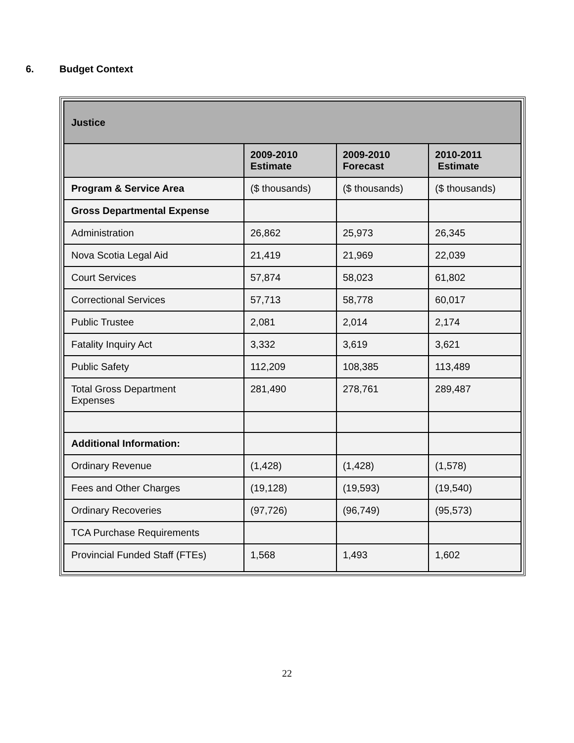6. Budget Context
| Justice | | | |
| --- | --- | --- | --- |
| | 2009-2010 Estimate | 2009-2010 Forecast | 2010-2011 Estimate |
| Program & Service Area | ($ thousands) | ($ thousands) | ($ thousands) |
| Gross Departmental Expense | | | |
| Administration | 26,862 | 25,973 | 26,345 |
| Nova Scotia Legal Aid | 21,419 | 21,969 | 22,039 |
| Court Services | 57,874 | 58,023 | 61,802 |
| Correctional Services | 57,713 | 58,778 | 60,017 |
| Public Trustee | 2,081 | 2,014 | 2,174 |
| Fatality Inquiry Act | 3,332 | 3,619 | 3,621 |
| Public Safety | 112,209 | 108,385 | 113,489 |
| Total Gross Department Expenses | 281,490 | 278,761 | 289,487 |
| Additional Information: | | | |
| Ordinary Revenue | (1,428) | (1,428) | (1,578) |
| Fees and Other Charges | (19,128) | (19,593) | (19,540) |
| Ordinary Recoveries | (97,726) | (96,749) | (95,573) |
| TCA Purchase Requirements | | | |
| Provincial Funded Staff (FTEs) | 1,568 | 1,493 | 1,602 |
22